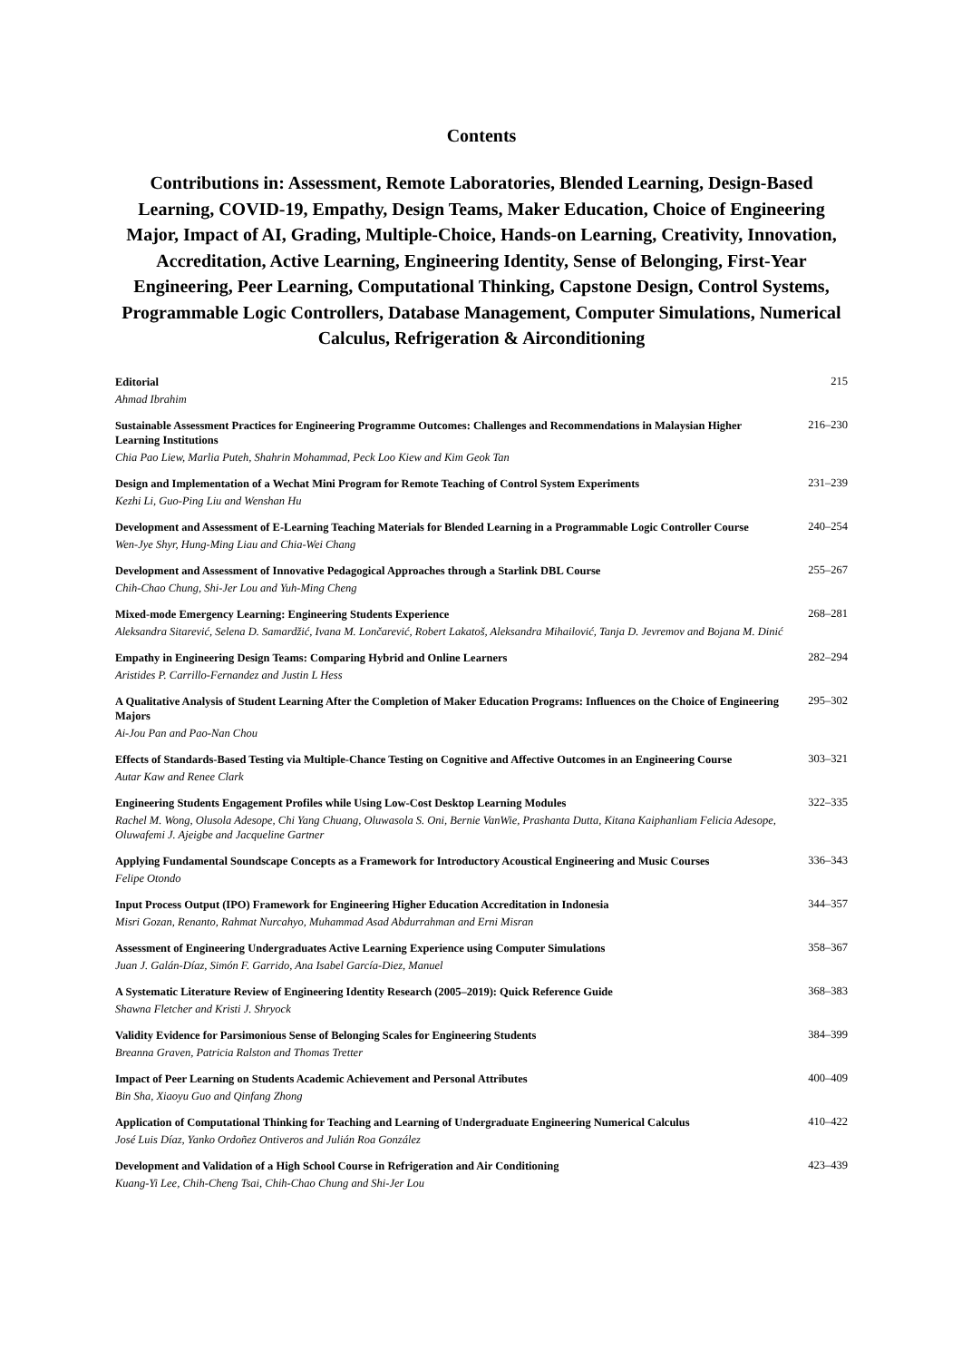Contents
Contributions in: Assessment, Remote Laboratories, Blended Learning, Design-Based Learning, COVID-19, Empathy, Design Teams, Maker Education, Choice of Engineering Major, Impact of AI, Grading, Multiple-Choice, Hands-on Learning, Creativity, Innovation, Accreditation, Active Learning, Engineering Identity, Sense of Belonging, First-Year Engineering, Peer Learning, Computational Thinking, Capstone Design, Control Systems, Programmable Logic Controllers, Database Management, Computer Simulations, Numerical Calculus, Refrigeration & Airconditioning
Editorial
Ahmad Ibrahim
215
Sustainable Assessment Practices for Engineering Programme Outcomes: Challenges and Recommendations in Malaysian Higher Learning Institutions
Chia Pao Liew, Marlia Puteh, Shahrin Mohammad, Peck Loo Kiew and Kim Geok Tan
216–230
Design and Implementation of a Wechat Mini Program for Remote Teaching of Control System Experiments
Kezhi Li, Guo-Ping Liu and Wenshan Hu
231–239
Development and Assessment of E-Learning Teaching Materials for Blended Learning in a Programmable Logic Controller Course
Wen-Jye Shyr, Hung-Ming Liau and Chia-Wei Chang
240–254
Development and Assessment of Innovative Pedagogical Approaches through a Starlink DBL Course
Chih-Chao Chung, Shi-Jer Lou and Yuh-Ming Cheng
255–267
Mixed-mode Emergency Learning: Engineering Students Experience
Aleksandra Sitarević, Selena D. Samardžić, Ivana M. Lončarević, Robert Lakatoš, Aleksandra Mihailović, Tanja D. Jevremov and Bojana M. Dinić
268–281
Empathy in Engineering Design Teams: Comparing Hybrid and Online Learners
Aristides P. Carrillo-Fernandez and Justin L Hess
282–294
A Qualitative Analysis of Student Learning After the Completion of Maker Education Programs: Influences on the Choice of Engineering Majors
Ai-Jou Pan and Pao-Nan Chou
295–302
Effects of Standards-Based Testing via Multiple-Chance Testing on Cognitive and Affective Outcomes in an Engineering Course
Autar Kaw and Renee Clark
303–321
Engineering Students Engagement Profiles while Using Low-Cost Desktop Learning Modules
Rachel M. Wong, Olusola Adesope, Chi Yang Chuang, Oluwasola S. Oni, Bernie VanWie, Prashanta Dutta, Kitana Kaiphanliam Felicia Adesope, Oluwafemi J. Ajeigbe and Jacqueline Gartner
322–335
Applying Fundamental Soundscape Concepts as a Framework for Introductory Acoustical Engineering and Music Courses
Felipe Otondo
336–343
Input Process Output (IPO) Framework for Engineering Higher Education Accreditation in Indonesia
Misri Gozan, Renanto, Rahmat Nurcahyo, Muhammad Asad Abdurrahman and Erni Misran
344–357
Assessment of Engineering Undergraduates Active Learning Experience using Computer Simulations
Juan J. Galán-Díaz, Simón F. Garrido, Ana Isabel García-Diez, Manuel
358–367
A Systematic Literature Review of Engineering Identity Research (2005–2019): Quick Reference Guide
Shawna Fletcher and Kristi J. Shryock
368–383
Validity Evidence for Parsimonious Sense of Belonging Scales for Engineering Students
Breanna Graven, Patricia Ralston and Thomas Tretter
384–399
Impact of Peer Learning on Students Academic Achievement and Personal Attributes
Bin Sha, Xiaoyu Guo and Qinfang Zhong
400–409
Application of Computational Thinking for Teaching and Learning of Undergraduate Engineering Numerical Calculus
José Luis Díaz, Yanko Ordoñez Ontiveros and Julián Roa González
410–422
Development and Validation of a High School Course in Refrigeration and Air Conditioning
Kuang-Yi Lee, Chih-Cheng Tsai, Chih-Chao Chung and Shi-Jer Lou
423–439